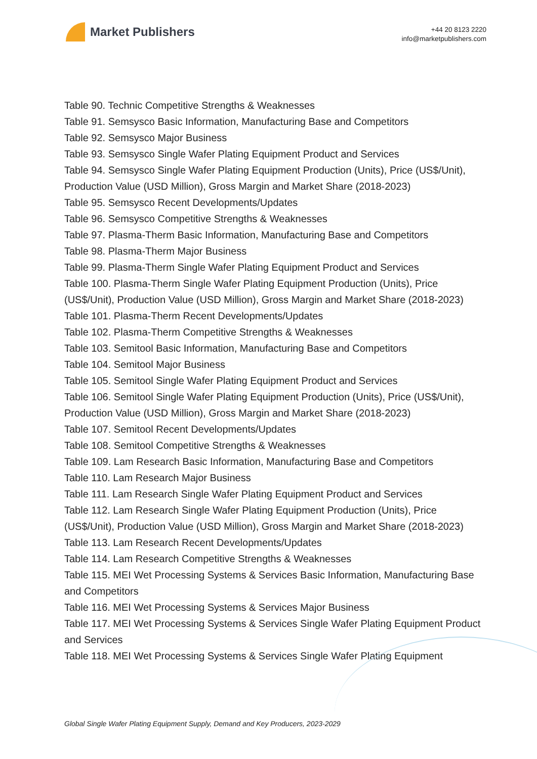Market Publishers
+44 20 8123 2220
info@marketpublishers.com
Table 90. Technic Competitive Strengths & Weaknesses
Table 91. Semsysco Basic Information, Manufacturing Base and Competitors
Table 92. Semsysco Major Business
Table 93. Semsysco Single Wafer Plating Equipment Product and Services
Table 94. Semsysco Single Wafer Plating Equipment Production (Units), Price (US$/Unit), Production Value (USD Million), Gross Margin and Market Share (2018-2023)
Table 95. Semsysco Recent Developments/Updates
Table 96. Semsysco Competitive Strengths & Weaknesses
Table 97. Plasma-Therm Basic Information, Manufacturing Base and Competitors
Table 98. Plasma-Therm Major Business
Table 99. Plasma-Therm Single Wafer Plating Equipment Product and Services
Table 100. Plasma-Therm Single Wafer Plating Equipment Production (Units), Price (US$/Unit), Production Value (USD Million), Gross Margin and Market Share (2018-2023)
Table 101. Plasma-Therm Recent Developments/Updates
Table 102. Plasma-Therm Competitive Strengths & Weaknesses
Table 103. Semitool Basic Information, Manufacturing Base and Competitors
Table 104. Semitool Major Business
Table 105. Semitool Single Wafer Plating Equipment Product and Services
Table 106. Semitool Single Wafer Plating Equipment Production (Units), Price (US$/Unit), Production Value (USD Million), Gross Margin and Market Share (2018-2023)
Table 107. Semitool Recent Developments/Updates
Table 108. Semitool Competitive Strengths & Weaknesses
Table 109. Lam Research Basic Information, Manufacturing Base and Competitors
Table 110. Lam Research Major Business
Table 111. Lam Research Single Wafer Plating Equipment Product and Services
Table 112. Lam Research Single Wafer Plating Equipment Production (Units), Price (US$/Unit), Production Value (USD Million), Gross Margin and Market Share (2018-2023)
Table 113. Lam Research Recent Developments/Updates
Table 114. Lam Research Competitive Strengths & Weaknesses
Table 115. MEI Wet Processing Systems & Services Basic Information, Manufacturing Base and Competitors
Table 116. MEI Wet Processing Systems & Services Major Business
Table 117. MEI Wet Processing Systems & Services Single Wafer Plating Equipment Product and Services
Table 118. MEI Wet Processing Systems & Services Single Wafer Plating Equipment
Global Single Wafer Plating Equipment Supply, Demand and Key Producers, 2023-2029